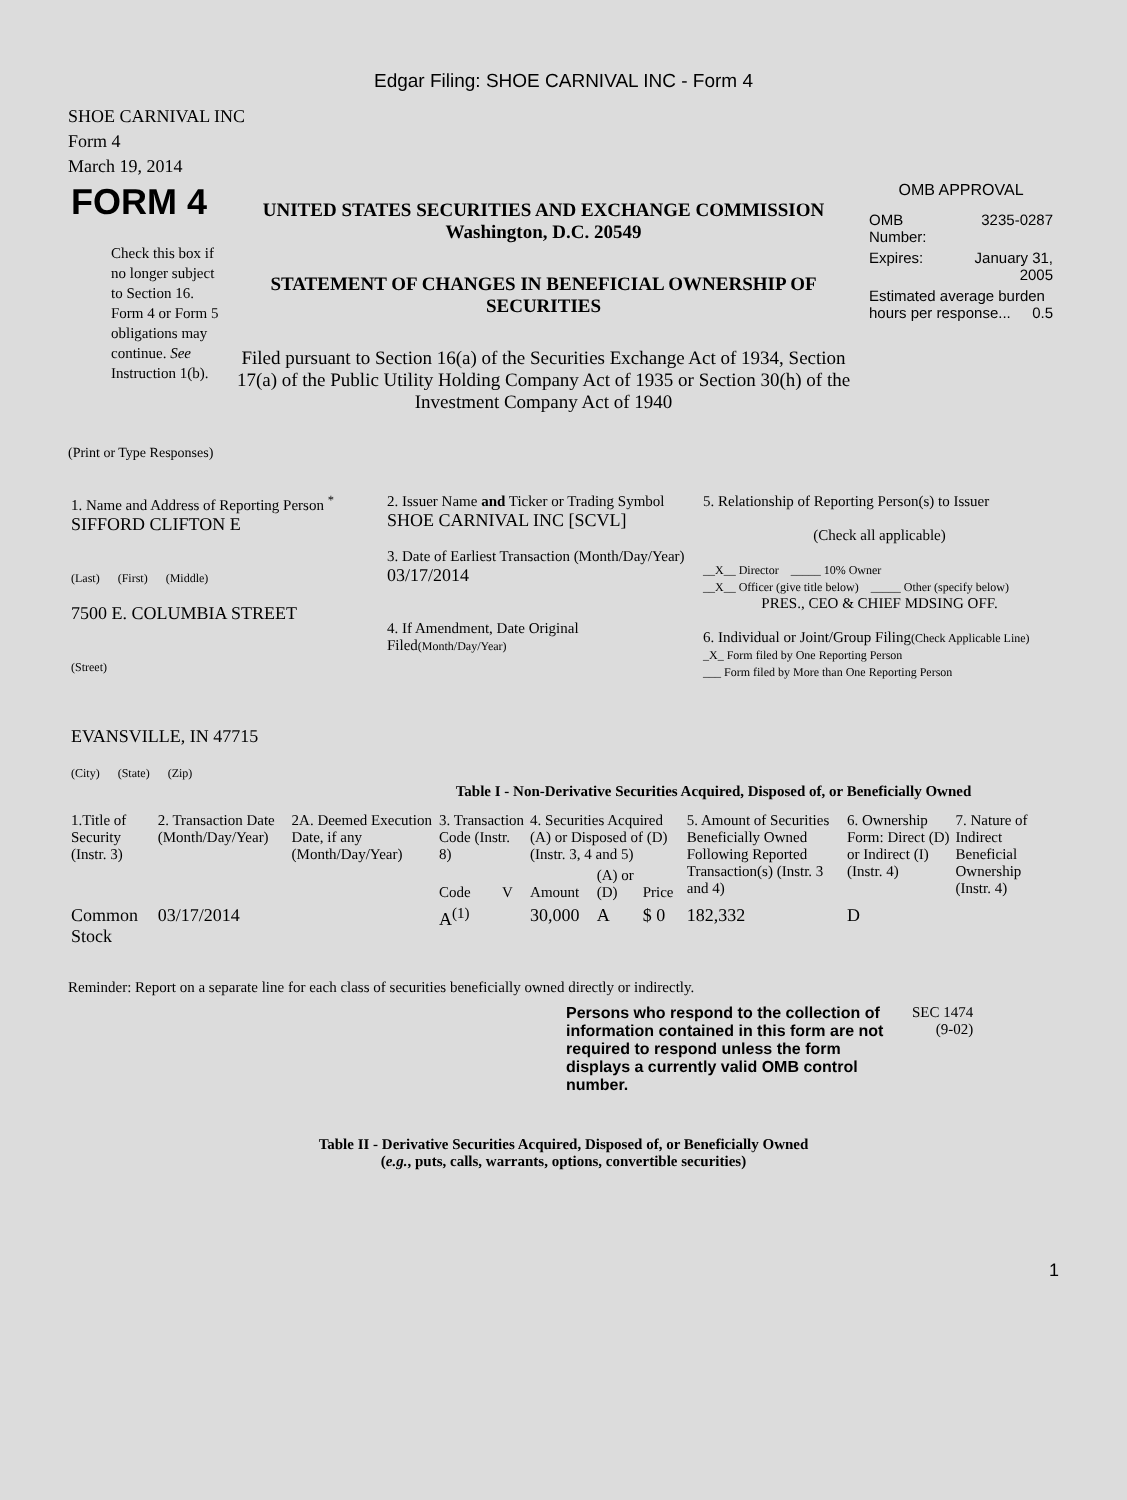Edgar Filing: SHOE CARNIVAL INC - Form 4
SHOE CARNIVAL INC
Form 4
March 19, 2014
| FORM 4 Check this box if no longer subject to Section 16. Form 4 or Form 5 obligations may continue. See Instruction 1(b). | UNITED STATES SECURITIES AND EXCHANGE COMMISSION Washington, D.C. 20549 STATEMENT OF CHANGES IN BENEFICIAL OWNERSHIP OF SECURITIES Filed pursuant to Section 16(a) of the Securities Exchange Act of 1934, Section 17(a) of the Public Utility Holding Company Act of 1935 or Section 30(h) of the Investment Company Act of 1940 | OMB APPROVAL / OMB Number: / 3235-0287 / / Expires: / January 31, 2005 / / Estimated average burden hours per response... 0.5 / / |
(Print or Type Responses)
| 1. Name and Address of Reporting Person <sup>*</sup> SIFFORD CLIFTON E (Last) (First) (Middle) 7500 E. COLUMBIA STREET (Street) EVANSVILLE, IN 47715 (City) (State) (Zip) | 2. Issuer Name and Ticker or Trading Symbol SHOE CARNIVAL INC [SCVL] 3. Date of Earliest Transaction (Month/Day/Year) 03/17/2014 4. If Amendment, Date Original Filed (Month/Day/Year) | 5. Relationship of Reporting Person(s) to Issuer (Check all applicable) __X__ Director _____ 10% Owner __X__ Officer (give title below) _____ Other (specify below) PRES., CEO & CHIEF MDSING OFF. 6. Individual or Joint/Group Filing (Check Applicable Line) _X_ Form filed by One Reporting Person ___ Form filed by More than One Reporting Person |
Table I - Non-Derivative Securities Acquired, Disposed of, or Beneficially Owned
| 1.Title of Security (Instr. 3) | 2. Transaction Date (Month/Day/Year) | 2A. Deemed Execution Date, if any (Month/Day/Year) | 3. Transaction Code (Instr. 8) | | 4. Securities Acquired (A) or Disposed of (D) (Instr. 3, 4 and 5) | | | 5. Amount of Securities Beneficially Owned Following Reported Transaction(s) (Instr. 3 and 4) | 6. Ownership Form: Direct (D) or Indirect (I) (Instr. 4) | 7. Nature of Indirect Beneficial Ownership (Instr. 4) |
| --- | --- | --- | --- | --- | --- | --- | --- | --- | --- | --- |
| | | | Code | V | Amount | (A) or (D) | Price | | | |
| Common Stock | 03/17/2014 | | A<sup>(1)</sup> | | 30,000 | A | $ 0 | 182,332 | D | |
Reminder: Report on a separate line for each class of securities beneficially owned directly or indirectly.
| Persons who respond to the collection of information contained in this form are not required to respond unless the form displays a currently valid OMB control number. | SEC 1474 (9-02) |
Table II - Derivative Securities Acquired, Disposed of, or Beneficially Owned
(e.g., puts, calls, warrants, options, convertible securities)
1